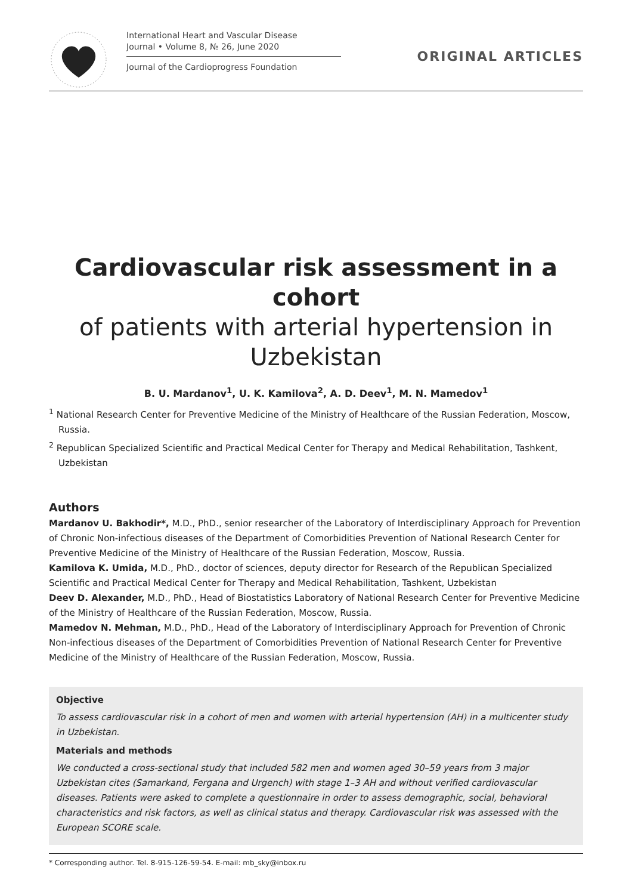International Heart and Vascular Disease
Journal • Volume 8, № 26, June 2020
Journal of the Cardioprogress Foundation
ORIGINAL ARTICLES
Cardiovascular risk assessment in a cohort
of patients with arterial hypertension in Uzbekistan
B. U. Mardanov<sup>1</sup>, U. K. Kamilova<sup>2</sup>, A. D. Deev<sup>1</sup>, M. N. Mamedov<sup>1</sup>
<sup>1</sup> National Research Center for Preventive Medicine of the Ministry of Healthcare of the Russian Federation, Moscow, Russia.
<sup>2</sup> Republican Specialized Scientific and Practical Medical Center for Therapy and Medical Rehabilitation, Tashkent, Uzbekistan
Authors
Mardanov U. Bakhodir*, M.D., PhD., senior researcher of the Laboratory of Interdisciplinary Approach for Prevention of Chronic Non-infectious diseases of the Department of Comorbidities Prevention of National Research Center for Preventive Medicine of the Ministry of Healthcare of the Russian Federation, Moscow, Russia.
Kamilova K. Umida, M.D., PhD., doctor of sciences, deputy director for Research of the Republican Specialized Scientific and Practical Medical Center for Therapy and Medical Rehabilitation, Tashkent, Uzbekistan
Deev D. Alexander, M.D., PhD., Head of Biostatistics Laboratory of National Research Center for Preventive Medicine of the Ministry of Healthcare of the Russian Federation, Moscow, Russia.
Mamedov N. Mehman, M.D., PhD., Head of the Laboratory of Interdisciplinary Approach for Prevention of Chronic Non-infectious diseases of the Department of Comorbidities Prevention of National Research Center for Preventive Medicine of the Ministry of Healthcare of the Russian Federation, Moscow, Russia.
Objective
To assess cardiovascular risk in a cohort of men and women with arterial hypertension (AH) in a multicenter study in Uzbekistan.
Materials and methods
We conducted a cross-sectional study that included 582 men and women aged 30–59 years from 3 major Uzbekistan cites (Samarkand, Fergana and Urgench) with stage 1–3 AH and without verified cardiovascular diseases. Patients were asked to complete a questionnaire in order to assess demographic, social, behavioral characteristics and risk factors, as well as clinical status and therapy. Cardiovascular risk was assessed with the European SCORE scale.
* Corresponding author. Tel. 8-915-126-59-54. E-mail: mb_sky@inbox.ru